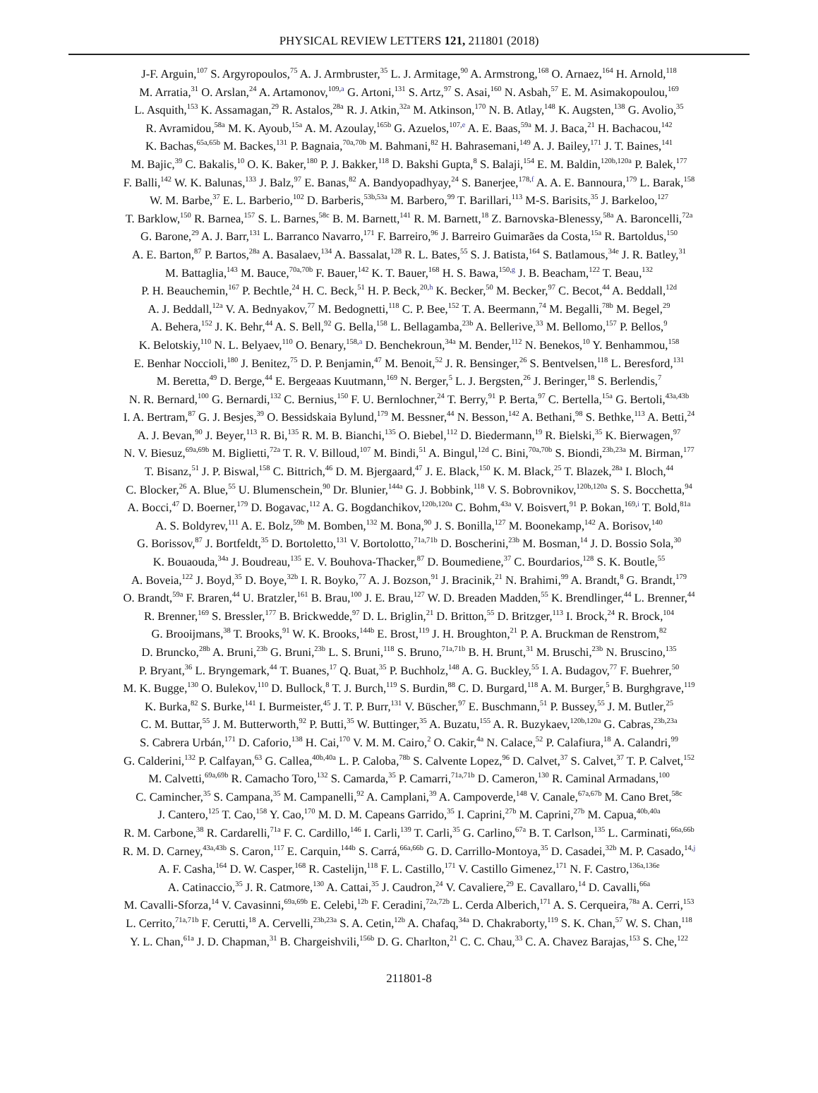PHYSICAL REVIEW LETTERS 121, 211801 (2018)
J-F. Arguin,<sup>107</sup> S. Argyropoulos,<sup>75</sup> A. J. Armbruster,<sup>35</sup> L. J. Armitage,<sup>90</sup> A. Armstrong,<sup>168</sup> O. Arnaez,<sup>164</sup> H. Arnold,<sup>118</sup>
M. Arratia,<sup>31</sup> O. Arslan,<sup>24</sup> A. Artamonov,<sup>109,a</sup> G. Artoni,<sup>131</sup> S. Artz,<sup>97</sup> S. Asai,<sup>160</sup> N. Asbah,<sup>57</sup> E. M. Asimakopoulou,<sup>169</sup>
L. Asquith,<sup>153</sup> K. Assamagan,<sup>29</sup> R. Astalos,<sup>28a</sup> R. J. Atkin,<sup>32a</sup> M. Atkinson,<sup>170</sup> N. B. Atlay,<sup>148</sup> K. Augsten,<sup>138</sup> G. Avolio,<sup>35</sup>
R. Avramidou,<sup>58a</sup> M. K. Ayoub,<sup>15a</sup> A. M. Azoulay,<sup>165b</sup> G. Azuelos,<sup>107,e</sup> A. E. Baas,<sup>59a</sup> M. J. Baca,<sup>21</sup> H. Bachacou,<sup>142</sup>
K. Bachas,<sup>65a,65b</sup> M. Backes,<sup>131</sup> P. Bagnaia,<sup>70a,70b</sup> M. Bahmani,<sup>82</sup> H. Bahrasemani,<sup>149</sup> A. J. Bailey,<sup>171</sup> J. T. Baines,<sup>141</sup>
M. Bajic,<sup>39</sup> C. Bakalis,<sup>10</sup> O. K. Baker,<sup>180</sup> P. J. Bakker,<sup>118</sup> D. Bakshi Gupta,<sup>8</sup> S. Balaji,<sup>154</sup> E. M. Baldin,<sup>120b,120a</sup> P. Balek,<sup>177</sup>
F. Balli,<sup>142</sup> W. K. Balunas,<sup>133</sup> J. Balz,<sup>97</sup> E. Banas,<sup>82</sup> A. Bandyopadhyay,<sup>24</sup> S. Banerjee,<sup>178,f</sup> A. A. E. Bannoura,<sup>179</sup> L. Barak,<sup>158</sup>
W. M. Barbe,<sup>37</sup> E. L. Barberio,<sup>102</sup> D. Barberis,<sup>53b,53a</sup> M. Barbero,<sup>99</sup> T. Barillari,<sup>113</sup> M-S. Barisits,<sup>35</sup> J. Barkeloo,<sup>127</sup>
T. Barklow,<sup>150</sup> R. Barnea,<sup>157</sup> S. L. Barnes,<sup>58c</sup> B. M. Barnett,<sup>141</sup> R. M. Barnett,<sup>18</sup> Z. Barnovska-Blenessy,<sup>58a</sup> A. Baroncelli,<sup>72a</sup>
G. Barone,<sup>29</sup> A. J. Barr,<sup>131</sup> L. Barranco Navarro,<sup>171</sup> F. Barreiro,<sup>96</sup> J. Barreiro Guimarães da Costa,<sup>15a</sup> R. Bartoldus,<sup>150</sup>
A. E. Barton,<sup>87</sup> P. Bartos,<sup>28a</sup> A. Basalaev,<sup>134</sup> A. Bassalat,<sup>128</sup> R. L. Bates,<sup>55</sup> S. J. Batista,<sup>164</sup> S. Batlamous,<sup>34e</sup> J. R. Batley,<sup>31</sup>
M. Battaglia,<sup>143</sup> M. Bauce,<sup>70a,70b</sup> F. Bauer,<sup>142</sup> K. T. Bauer,<sup>168</sup> H. S. Bawa,<sup>150,g</sup> J. B. Beacham,<sup>122</sup> T. Beau,<sup>132</sup>
P. H. Beauchemin,<sup>167</sup> P. Bechtle,<sup>24</sup> H. C. Beck,<sup>51</sup> H. P. Beck,<sup>20,h</sup> K. Becker,<sup>50</sup> M. Becker,<sup>97</sup> C. Becot,<sup>44</sup> A. Beddall,<sup>12d</sup>
A. J. Beddall,<sup>12a</sup> V. A. Bednyakov,<sup>77</sup> M. Bedognetti,<sup>118</sup> C. P. Bee,<sup>152</sup> T. A. Beermann,<sup>74</sup> M. Begalli,<sup>78b</sup> M. Begel,<sup>29</sup>
A. Behera,<sup>152</sup> J. K. Behr,<sup>44</sup> A. S. Bell,<sup>92</sup> G. Bella,<sup>158</sup> L. Bellagamba,<sup>23b</sup> A. Bellerive,<sup>33</sup> M. Bellomo,<sup>157</sup> P. Bellos,<sup>9</sup>
K. Belotskiy,<sup>110</sup> N. L. Belyaev,<sup>110</sup> O. Benary,<sup>158,a</sup> D. Benchekroun,<sup>34a</sup> M. Bender,<sup>112</sup> N. Benekos,<sup>10</sup> Y. Benhammou,<sup>158</sup>
E. Benhar Noccioli,<sup>180</sup> J. Benitez,<sup>75</sup> D. P. Benjamin,<sup>47</sup> M. Benoit,<sup>52</sup> J. R. Bensinger,<sup>26</sup> S. Bentvelsen,<sup>118</sup> L. Beresford,<sup>131</sup>
M. Beretta,<sup>49</sup> D. Berge,<sup>44</sup> E. Bergeaas Kuutmann,<sup>169</sup> N. Berger,<sup>5</sup> L. J. Bergsten,<sup>26</sup> J. Beringer,<sup>18</sup> S. Berlendis,<sup>7</sup>
N. R. Bernard,<sup>100</sup> G. Bernardi,<sup>132</sup> C. Bernius,<sup>150</sup> F. U. Bernlochner,<sup>24</sup> T. Berry,<sup>91</sup> P. Berta,<sup>97</sup> C. Bertella,<sup>15a</sup> G. Bertoli,<sup>43a,43b</sup>
I. A. Bertram,<sup>87</sup> G. J. Besjes,<sup>39</sup> O. Bessidskaia Bylund,<sup>179</sup> M. Bessner,<sup>44</sup> N. Besson,<sup>142</sup> A. Bethani,<sup>98</sup> S. Bethke,<sup>113</sup> A. Betti,<sup>24</sup>
A. J. Bevan,<sup>90</sup> J. Beyer,<sup>113</sup> R. Bi,<sup>135</sup> R. M. B. Bianchi,<sup>135</sup> O. Biebel,<sup>112</sup> D. Biedermann,<sup>19</sup> R. Bielski,<sup>35</sup> K. Bierwagen,<sup>97</sup>
N. V. Biesuz,<sup>69a,69b</sup> M. Biglietti,<sup>72a</sup> T. R. V. Billoud,<sup>107</sup> M. Bindi,<sup>51</sup> A. Bingul,<sup>12d</sup> C. Bini,<sup>70a,70b</sup> S. Biondi,<sup>23b,23a</sup> M. Birman,<sup>177</sup>
T. Bisanz,<sup>51</sup> J. P. Biswal,<sup>158</sup> C. Bittrich,<sup>46</sup> D. M. Bjergaard,<sup>47</sup> J. E. Black,<sup>150</sup> K. M. Black,<sup>25</sup> T. Blazek,<sup>28a</sup> I. Bloch,<sup>44</sup>
C. Blocker,<sup>26</sup> A. Blue,<sup>55</sup> U. Blumenschein,<sup>90</sup> Dr. Blunier,<sup>144a</sup> G. J. Bobbink,<sup>118</sup> V. S. Bobrovnikov,<sup>120b,120a</sup> S. S. Bocchetta,<sup>94</sup>
A. Bocci,<sup>47</sup> D. Boerner,<sup>179</sup> D. Bogavac,<sup>112</sup> A. G. Bogdanchikov,<sup>120b,120a</sup> C. Bohm,<sup>43a</sup> V. Boisvert,<sup>91</sup> P. Bokan,<sup>169,i</sup> T. Bold,<sup>81a</sup>
A. S. Boldyrev,<sup>111</sup> A. E. Bolz,<sup>59b</sup> M. Bomben,<sup>132</sup> M. Bona,<sup>90</sup> J. S. Bonilla,<sup>127</sup> M. Boonekamp,<sup>142</sup> A. Borisov,<sup>140</sup>
G. Borissov,<sup>87</sup> J. Bortfeldt,<sup>35</sup> D. Bortoletto,<sup>131</sup> V. Bortolotto,<sup>71a,71b</sup> D. Boscherini,<sup>23b</sup> M. Bosman,<sup>14</sup> J. D. Bossio Sola,<sup>30</sup>
K. Bouaouda,<sup>34a</sup> J. Boudreau,<sup>135</sup> E. V. Bouhova-Thacker,<sup>87</sup> D. Boumediene,<sup>37</sup> C. Bourdarios,<sup>128</sup> S. K. Boutle,<sup>55</sup>
A. Boveia,<sup>122</sup> J. Boyd,<sup>35</sup> D. Boye,<sup>32b</sup> I. R. Boyko,<sup>77</sup> A. J. Bozson,<sup>91</sup> J. Bracinik,<sup>21</sup> N. Brahimi,<sup>99</sup> A. Brandt,<sup>8</sup> G. Brandt,<sup>179</sup>
O. Brandt,<sup>59a</sup> F. Braren,<sup>44</sup> U. Bratzler,<sup>161</sup> B. Brau,<sup>100</sup> J. E. Brau,<sup>127</sup> W. D. Breaden Madden,<sup>55</sup> K. Brendlinger,<sup>44</sup> L. Brenner,<sup>44</sup>
R. Brenner,<sup>169</sup> S. Bressler,<sup>177</sup> B. Brickwedde,<sup>97</sup> D. L. Briglin,<sup>21</sup> D. Britton,<sup>55</sup> D. Britzger,<sup>113</sup> I. Brock,<sup>24</sup> R. Brock,<sup>104</sup>
G. Brooijmans,<sup>38</sup> T. Brooks,<sup>91</sup> W. K. Brooks,<sup>144b</sup> E. Brost,<sup>119</sup> J. H. Broughton,<sup>21</sup> P. A. Bruckman de Renstrom,<sup>82</sup>
D. Bruncko,<sup>28b</sup> A. Bruni,<sup>23b</sup> G. Bruni,<sup>23b</sup> L. S. Bruni,<sup>118</sup> S. Bruno,<sup>71a,71b</sup> B. H. Brunt,<sup>31</sup> M. Bruschi,<sup>23b</sup> N. Bruscino,<sup>135</sup>
P. Bryant,<sup>36</sup> L. Bryngemark,<sup>44</sup> T. Buanes,<sup>17</sup> Q. Buat,<sup>35</sup> P. Buchholz,<sup>148</sup> A. G. Buckley,<sup>55</sup> I. A. Budagov,<sup>77</sup> F. Buehrer,<sup>50</sup>
M. K. Bugge,<sup>130</sup> O. Bulekov,<sup>110</sup> D. Bullock,<sup>8</sup> T. J. Burch,<sup>119</sup> S. Burdin,<sup>88</sup> C. D. Burgard,<sup>118</sup> A. M. Burger,<sup>5</sup> B. Burghgrave,<sup>119</sup>
K. Burka,<sup>82</sup> S. Burke,<sup>141</sup> I. Burmeister,<sup>45</sup> J. T. P. Burr,<sup>131</sup> V. Büscher,<sup>97</sup> E. Buschmann,<sup>51</sup> P. Bussey,<sup>55</sup> J. M. Butler,<sup>25</sup>
C. M. Buttar,<sup>55</sup> J. M. Butterworth,<sup>92</sup> P. Butti,<sup>35</sup> W. Buttinger,<sup>35</sup> A. Buzatu,<sup>155</sup> A. R. Buzykaev,<sup>120b,120a</sup> G. Cabras,<sup>23b,23a</sup>
S. Cabrera Urbán,<sup>171</sup> D. Caforio,<sup>138</sup> H. Cai,<sup>170</sup> V. M. M. Cairo,<sup>2</sup> O. Cakir,<sup>4a</sup> N. Calace,<sup>52</sup> P. Calafiura,<sup>18</sup> A. Calandri,<sup>99</sup>
G. Calderini,<sup>132</sup> P. Calfayan,<sup>63</sup> G. Callea,<sup>40b,40a</sup> L. P. Caloba,<sup>78b</sup> S. Calvente Lopez,<sup>96</sup> D. Calvet,<sup>37</sup> S. Calvet,<sup>37</sup> T. P. Calvet,<sup>152</sup>
M. Calvetti,<sup>69a,69b</sup> R. Camacho Toro,<sup>132</sup> S. Camarda,<sup>35</sup> P. Camarri,<sup>71a,71b</sup> D. Cameron,<sup>130</sup> R. Caminal Armadans,<sup>100</sup>
C. Camincher,<sup>35</sup> S. Campana,<sup>35</sup> M. Campanelli,<sup>92</sup> A. Camplani,<sup>39</sup> A. Campoverde,<sup>148</sup> V. Canale,<sup>67a,67b</sup> M. Cano Bret,<sup>58c</sup>
J. Cantero,<sup>125</sup> T. Cao,<sup>158</sup> Y. Cao,<sup>170</sup> M. D. M. Capeans Garrido,<sup>35</sup> I. Caprini,<sup>27b</sup> M. Caprini,<sup>27b</sup> M. Capua,<sup>40b,40a</sup>
R. M. Carbone,<sup>38</sup> R. Cardarelli,<sup>71a</sup> F. C. Cardillo,<sup>146</sup> I. Carli,<sup>139</sup> T. Carli,<sup>35</sup> G. Carlino,<sup>67a</sup> B. T. Carlson,<sup>135</sup> L. Carminati,<sup>66a,66b</sup>
R. M. D. Carney,<sup>43a,43b</sup> S. Caron,<sup>117</sup> E. Carquin,<sup>144b</sup> S. Carrá,<sup>66a,66b</sup> G. D. Carrillo-Montoya,<sup>35</sup> D. Casadei,<sup>32b</sup> M. P. Casado,<sup>14,j</sup>
A. F. Casha,<sup>164</sup> D. W. Casper,<sup>168</sup> R. Castelijn,<sup>118</sup> F. L. Castillo,<sup>171</sup> V. Castillo Gimenez,<sup>171</sup> N. F. Castro,<sup>136a,136e</sup>
A. Catinaccio,<sup>35</sup> J. R. Catmore,<sup>130</sup> A. Cattai,<sup>35</sup> J. Caudron,<sup>24</sup> V. Cavaliere,<sup>29</sup> E. Cavallaro,<sup>14</sup> D. Cavalli,<sup>66a</sup>
M. Cavalli-Sforza,<sup>14</sup> V. Cavasinni,<sup>69a,69b</sup> E. Celebi,<sup>12b</sup> F. Ceradini,<sup>72a,72b</sup> L. Cerda Alberich,<sup>171</sup> A. S. Cerqueira,<sup>78a</sup> A. Cerri,<sup>153</sup>
L. Cerrito,<sup>71a,71b</sup> F. Cerutti,<sup>18</sup> A. Cervelli,<sup>23b,23a</sup> S. A. Cetin,<sup>12b</sup> A. Chafaq,<sup>34a</sup> D. Chakraborty,<sup>119</sup> S. K. Chan,<sup>57</sup> W. S. Chan,<sup>118</sup>
Y. L. Chan,<sup>61a</sup> J. D. Chapman,<sup>31</sup> B. Chargeishvili,<sup>156b</sup> D. G. Charlton,<sup>21</sup> C. C. Chau,<sup>33</sup> C. A. Chavez Barajas,<sup>153</sup> S. Che,<sup>122</sup>
211801-8